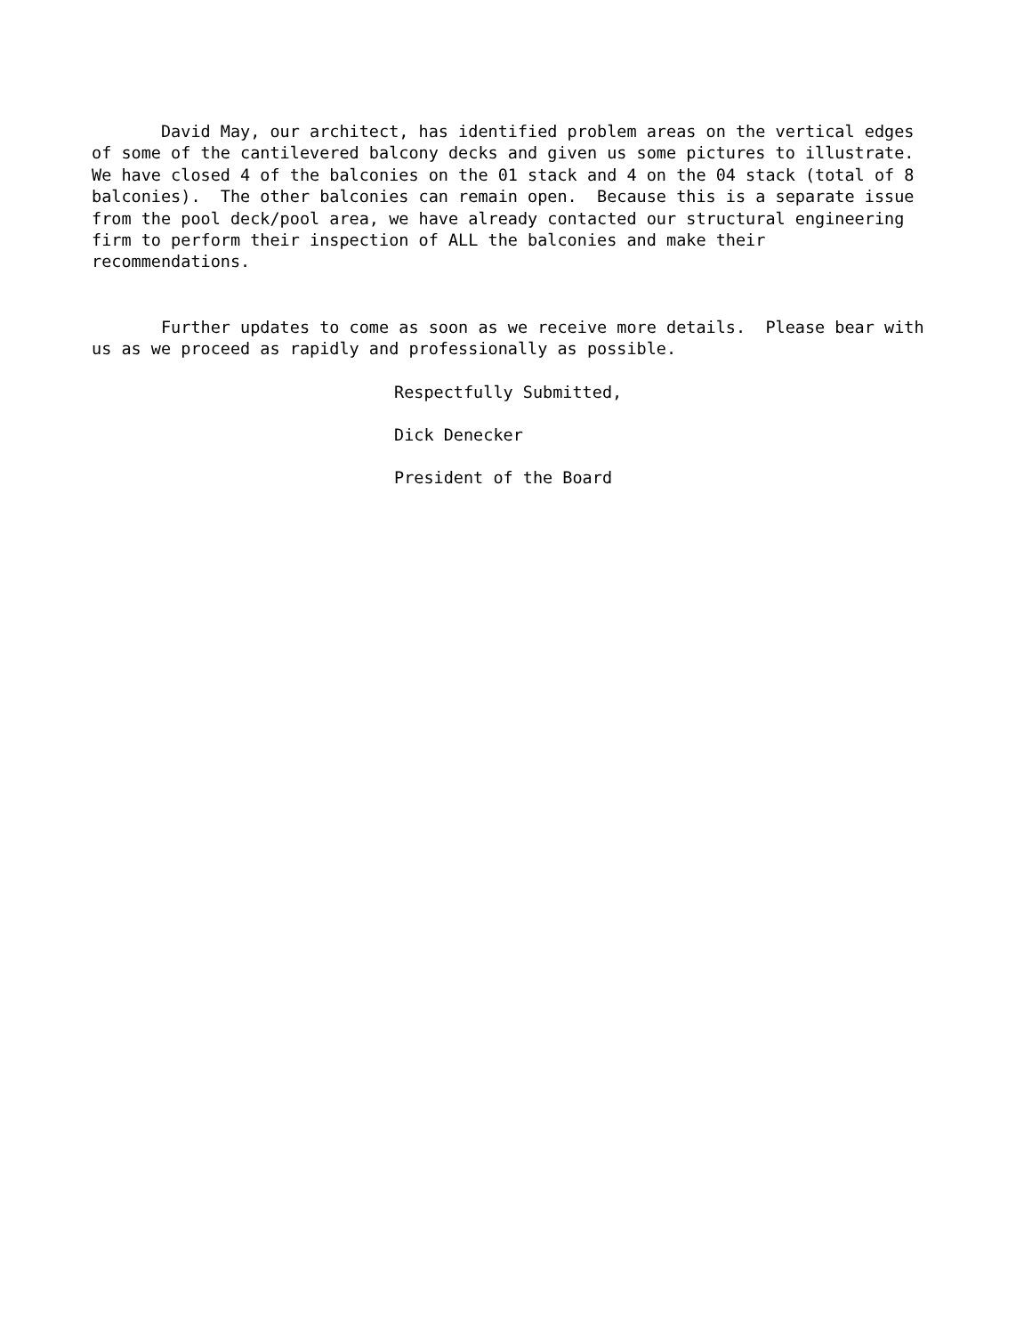David May, our architect, has identified problem areas on the vertical edges of some of the cantilevered balcony decks and given us some pictures to illustrate. We have closed 4 of the balconies on the 01 stack and 4 on the 04 stack (total of 8 balconies). The other balconies can remain open. Because this is a separate issue from the pool deck/pool area, we have already contacted our structural engineering firm to perform their inspection of ALL the balconies and make their recommendations.
Further updates to come as soon as we receive more details. Please bear with us as we proceed as rapidly and professionally as possible.
Respectfully Submitted,
Dick Denecker
President of the Board